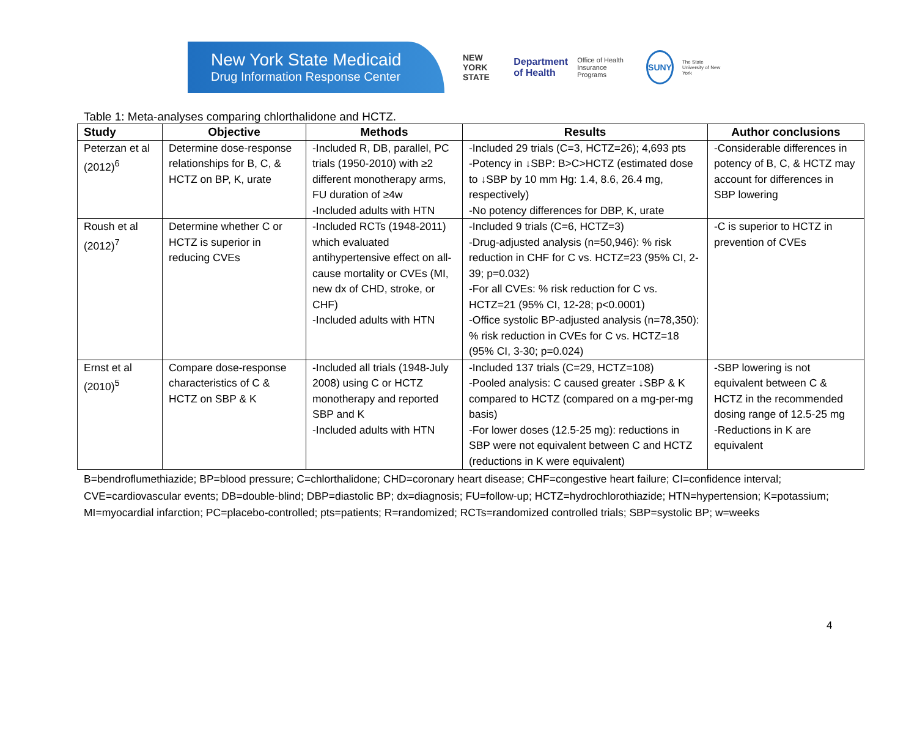New York State Medicaid
Drug Information Response Center
NEW YORK STATE Department of Health Office of Health Insurance Programs SUNY The State University of New York
Table 1: Meta-analyses comparing chlorthalidone and HCTZ.
| Study | Objective | Methods | Results | Author conclusions |
| --- | --- | --- | --- | --- |
| Peterzan et al (2012)<sup>6</sup> | Determine dose-response relationships for B, C, & HCTZ on BP, K, urate | -Included R, DB, parallel, PC trials (1950-2010) with ≥2 different monotherapy arms, FU duration of ≥4w -Included adults with HTN | -Included 29 trials (C=3, HCTZ=26); 4,693 pts -Potency in ↓SBP: B>C>HCTZ (estimated dose to ↓SBP by 10 mm Hg: 1.4, 8.6, 26.4 mg, respectively) -No potency differences for DBP, K, urate | -Considerable differences in potency of B, C, & HCTZ may account for differences in SBP lowering |
| Roush et al (2012)<sup>7</sup> | Determine whether C or HCTZ is superior in reducing CVEs | -Included RCTs (1948-2011) which evaluated antihypertensive effect on all-cause mortality or CVEs (MI, new dx of CHD, stroke, or CHF) -Included adults with HTN | -Included 9 trials (C=6, HCTZ=3) -Drug-adjusted analysis (n=50,946): % risk reduction in CHF for C vs. HCTZ=23 (95% CI, 2-39; p=0.032) -For all CVEs: % risk reduction for C vs. HCTZ=21 (95% CI, 12-28; p<0.0001) -Office systolic BP-adjusted analysis (n=78,350): % risk reduction in CVEs for C vs. HCTZ=18 (95% CI, 3-30; p=0.024) | -C is superior to HCTZ in prevention of CVEs |
| Ernst et al (2010)<sup>5</sup> | Compare dose-response characteristics of C & HCTZ on SBP & K | -Included all trials (1948-July 2008) using C or HCTZ monotherapy and reported SBP and K -Included adults with HTN | -Included 137 trials (C=29, HCTZ=108) -Pooled analysis: C caused greater ↓SBP & K compared to HCTZ (compared on a mg-per-mg basis) -For lower doses (12.5-25 mg): reductions in SBP were not equivalent between C and HCTZ (reductions in K were equivalent) | -SBP lowering is not equivalent between C & HCTZ in the recommended dosing range of 12.5-25 mg -Reductions in K are equivalent |
B=bendroflumethiazide; BP=blood pressure; C=chlorthalidone; CHD=coronary heart disease; CHF=congestive heart failure; CI=confidence interval; CVE=cardiovascular events; DB=double-blind; DBP=diastolic BP; dx=diagnosis; FU=follow-up; HCTZ=hydrochlorothiazide; HTN=hypertension; K=potassium; MI=myocardial infarction; PC=placebo-controlled; pts=patients; R=randomized; RCTs=randomized controlled trials; SBP=systolic BP; w=weeks
4